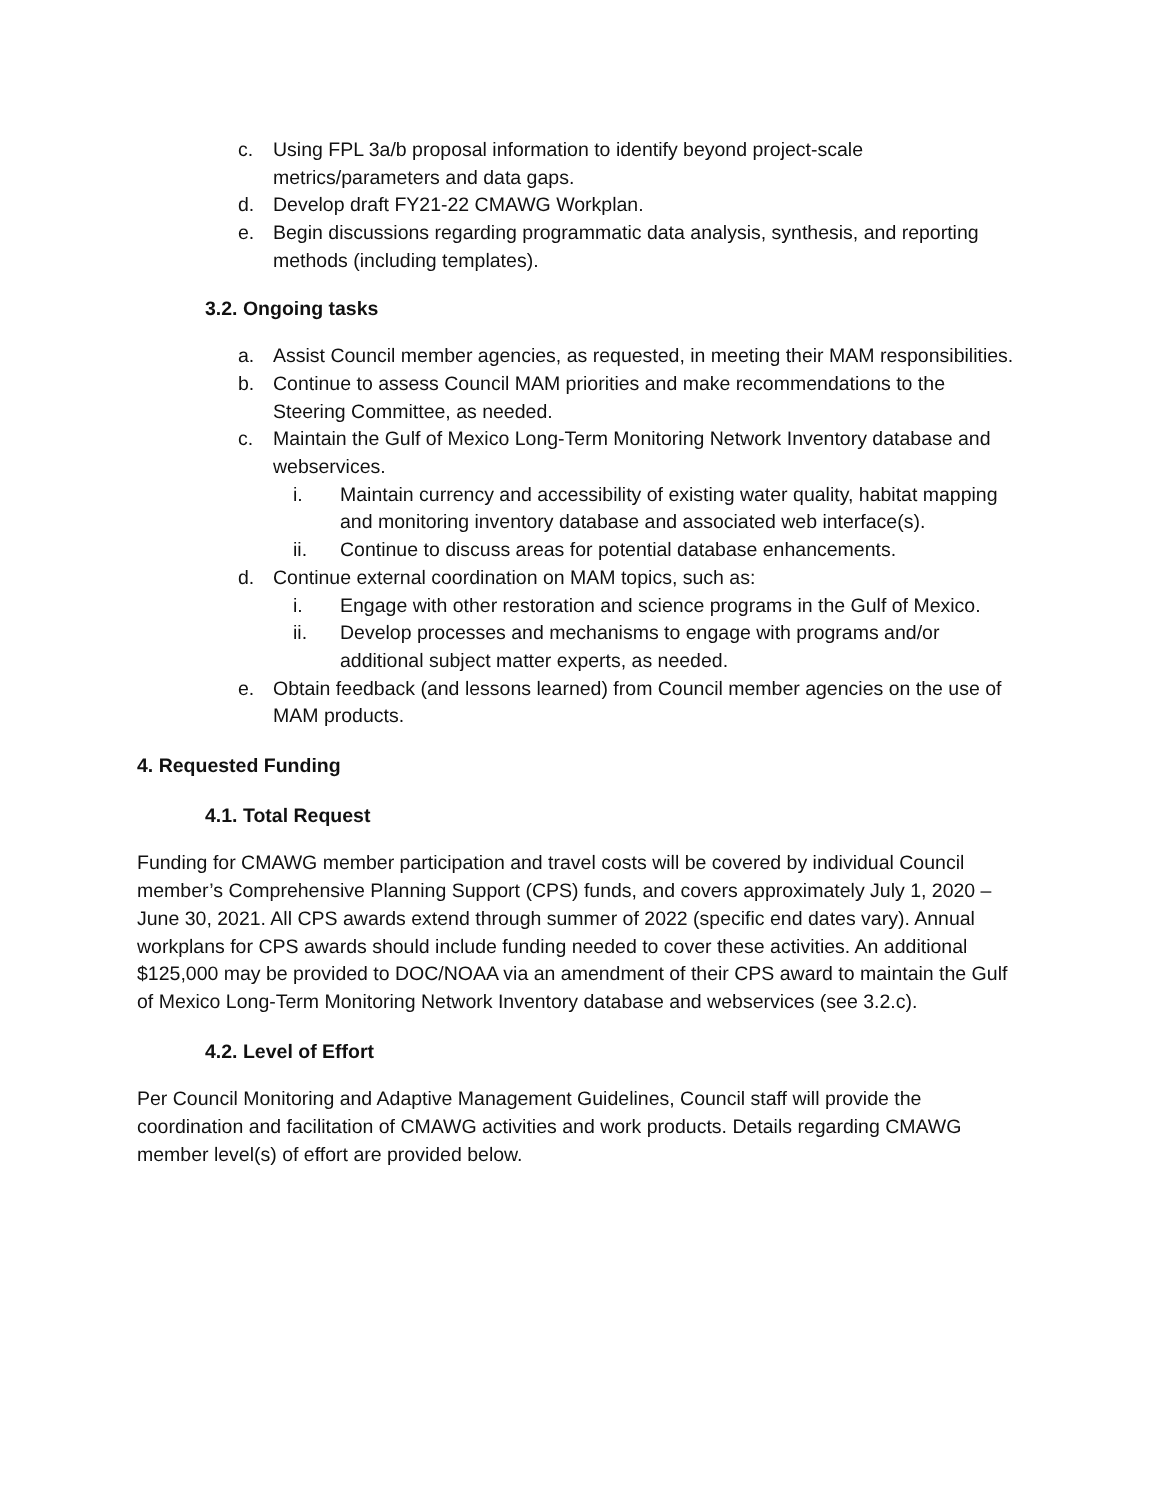c. Using FPL 3a/b proposal information to identify beyond project-scale metrics/parameters and data gaps.
d. Develop draft FY21-22 CMAWG Workplan.
e. Begin discussions regarding programmatic data analysis, synthesis, and reporting methods (including templates).
3.2. Ongoing tasks
a. Assist Council member agencies, as requested, in meeting their MAM responsibilities.
b. Continue to assess Council MAM priorities and make recommendations to the Steering Committee, as needed.
c. Maintain the Gulf of Mexico Long-Term Monitoring Network Inventory database and webservices.
i. Maintain currency and accessibility of existing water quality, habitat mapping and monitoring inventory database and associated web interface(s).
ii. Continue to discuss areas for potential database enhancements.
d. Continue external coordination on MAM topics, such as:
i. Engage with other restoration and science programs in the Gulf of Mexico.
ii. Develop processes and mechanisms to engage with programs and/or additional subject matter experts, as needed.
e. Obtain feedback (and lessons learned) from Council member agencies on the use of MAM products.
4. Requested Funding
4.1. Total Request
Funding for CMAWG member participation and travel costs will be covered by individual Council member’s Comprehensive Planning Support (CPS) funds, and covers approximately July 1, 2020 – June 30, 2021. All CPS awards extend through summer of 2022 (specific end dates vary). Annual workplans for CPS awards should include funding needed to cover these activities. An additional $125,000 may be provided to DOC/NOAA via an amendment of their CPS award to maintain the Gulf of Mexico Long-Term Monitoring Network Inventory database and webservices (see 3.2.c).
4.2. Level of Effort
Per Council Monitoring and Adaptive Management Guidelines, Council staff will provide the coordination and facilitation of CMAWG activities and work products. Details regarding CMAWG member level(s) of effort are provided below.